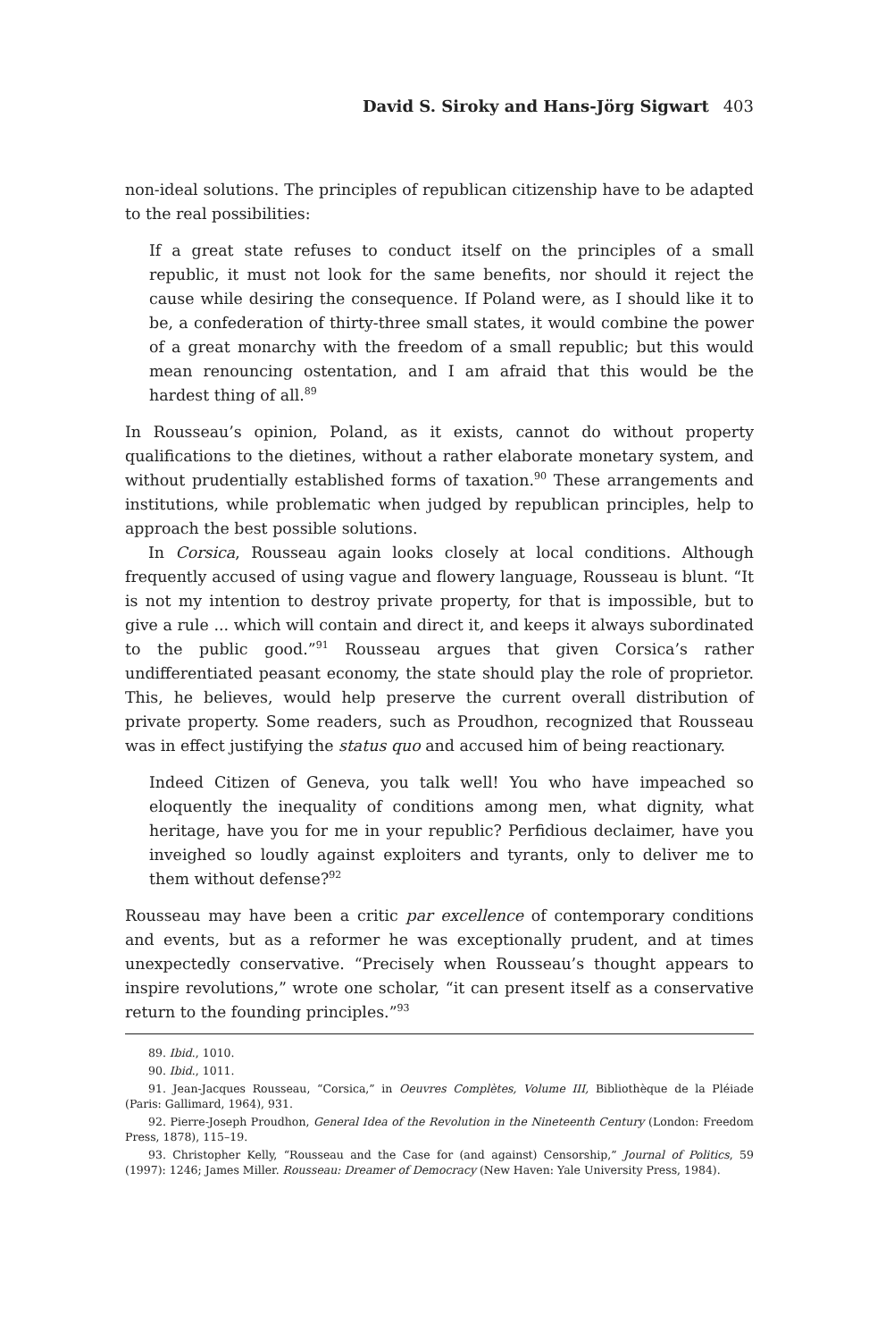David S. Siroky and Hans-Jörg Sigwart 403
non-ideal solutions. The principles of republican citizenship have to be adapted to the real possibilities:
If a great state refuses to conduct itself on the principles of a small republic, it must not look for the same benefits, nor should it reject the cause while desiring the consequence. If Poland were, as I should like it to be, a confederation of thirty-three small states, it would combine the power of a great monarchy with the freedom of a small republic; but this would mean renouncing ostentation, and I am afraid that this would be the hardest thing of all.<sup>89</sup>
In Rousseau’s opinion, Poland, as it exists, cannot do without property qualifications to the dietines, without a rather elaborate monetary system, and without prudentially established forms of taxation.<sup>90</sup> These arrangements and institutions, while problematic when judged by republican principles, help to approach the best possible solutions.
In Corsica, Rousseau again looks closely at local conditions. Although frequently accused of using vague and flowery language, Rousseau is blunt. “It is not my intention to destroy private property, for that is impossible, but to give a rule ... which will contain and direct it, and keeps it always subordinated to the public good.”<sup>91</sup> Rousseau argues that given Corsica’s rather undifferentiated peasant economy, the state should play the role of proprietor. This, he believes, would help preserve the current overall distribution of private property. Some readers, such as Proudhon, recognized that Rousseau was in effect justifying the status quo and accused him of being reactionary.
Indeed Citizen of Geneva, you talk well! You who have impeached so eloquently the inequality of conditions among men, what dignity, what heritage, have you for me in your republic? Perfidious declaimer, have you inveighed so loudly against exploiters and tyrants, only to deliver me to them without defense?<sup>92</sup>
Rousseau may have been a critic par excellence of contemporary conditions and events, but as a reformer he was exceptionally prudent, and at times unexpectedly conservative. “Precisely when Rousseau’s thought appears to inspire revolutions,” wrote one scholar, “it can present itself as a conservative return to the founding principles.”<sup>93</sup>
89. Ibid., 1010.
90. Ibid., 1011.
91. Jean-Jacques Rousseau, “Corsica,” in Oeuvres Complètes, Volume III, Bibliothèque de la Pléiade (Paris: Gallimard, 1964), 931.
92. Pierre-Joseph Proudhon, General Idea of the Revolution in the Nineteenth Century (London: Freedom Press, 1878), 115–19.
93. Christopher Kelly, “Rousseau and the Case for (and against) Censorship,” Journal of Politics, 59 (1997): 1246; James Miller. Rousseau: Dreamer of Democracy (New Haven: Yale University Press, 1984).